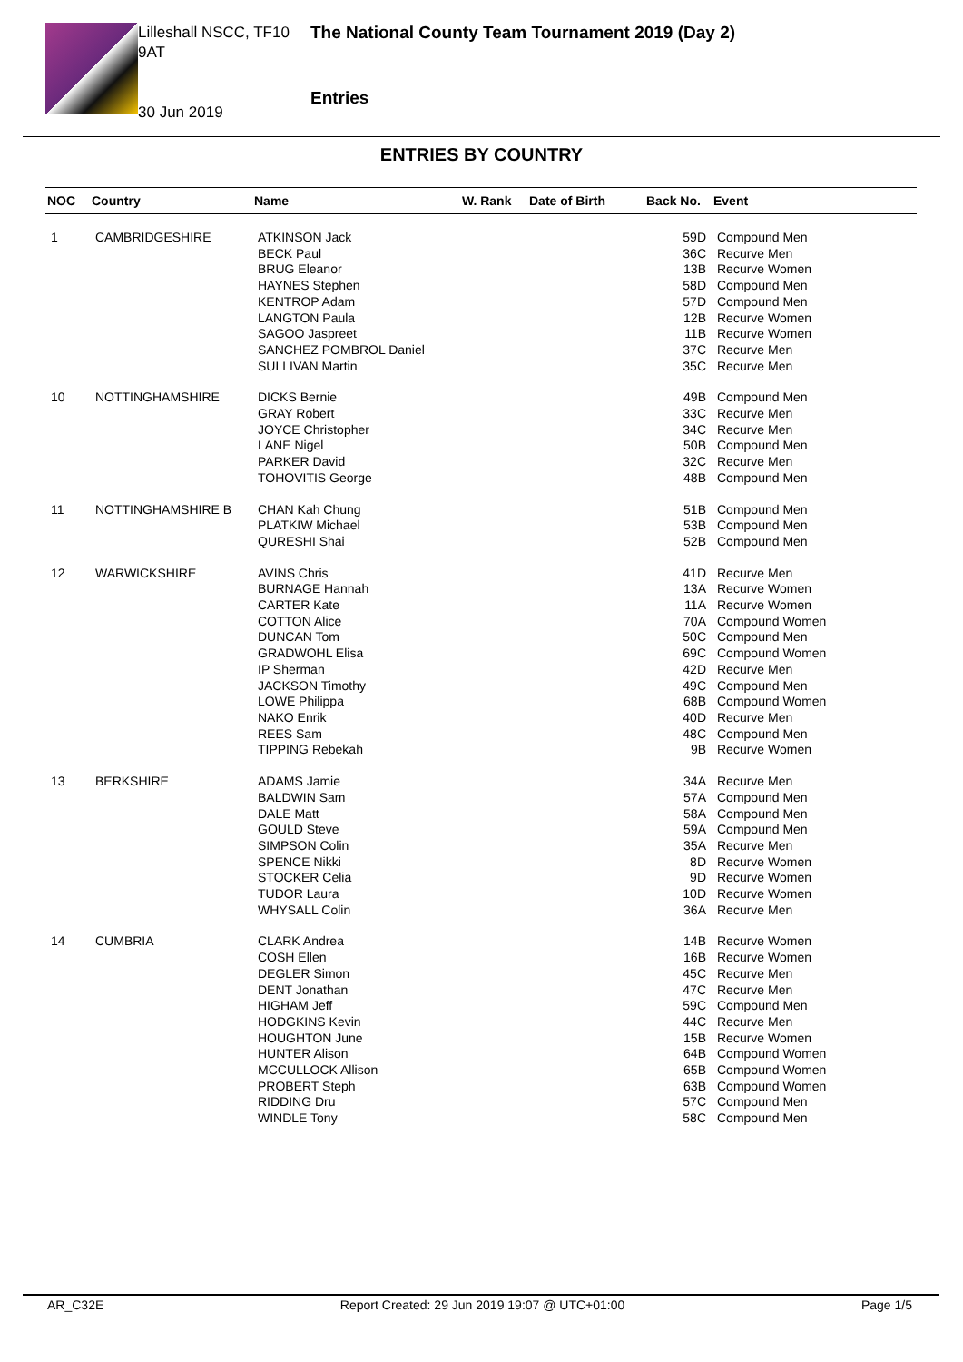Lilleshall NSCC, TF10 9AT
30 Jun 2019
The National County Team Tournament 2019 (Day 2)
Entries
ENTRIES BY COUNTRY
| NOC | Country | Name | W. Rank | Date of Birth | Back No. | Event |
| --- | --- | --- | --- | --- | --- | --- |
| 1 | CAMBRIDGESHIRE | ATKINSON Jack BECK Paul BRUG Eleanor HAYNES Stephen KENTROP Adam LANGTON Paula SAGOO Jaspreet SANCHEZ POMBROL Daniel SULLIVAN Martin | | | 59D 36C 13B 58D 57D 12B 11B 37C 35C | Compound Men Recurve Men Recurve Women Compound Men Compound Men Recurve Women Recurve Women Recurve Men Recurve Men |
| 10 | NOTTINGHAMSHIRE | DICKS Bernie GRAY Robert JOYCE Christopher LANE Nigel PARKER David TOHOVITIS George | | | 49B 33C 34C 50B 32C 48B | Compound Men Recurve Men Recurve Men Compound Men Recurve Men Compound Men |
| 11 | NOTTINGHAMSHIRE B | CHAN Kah Chung PLATKIW Michael QURESHI Shai | | | 51B 53B 52B | Compound Men Compound Men Compound Men |
| 12 | WARWICKSHIRE | AVINS Chris BURNAGE Hannah CARTER Kate COTTON Alice DUNCAN Tom GRADWOHL Elisa IP Sherman JACKSON Timothy LOWE Philippa NAKO Enrik REES Sam TIPPING Rebekah | | | 41D 13A 11A 70A 50C 69C 42D 49C 68B 40D 48C 9B | Recurve Men Recurve Women Recurve Women Compound Women Compound Men Compound Women Recurve Men Compound Men Compound Women Recurve Men Compound Men Recurve Women |
| 13 | BERKSHIRE | ADAMS Jamie BALDWIN Sam DALE Matt GOULD Steve SIMPSON Colin SPENCE Nikki STOCKER Celia TUDOR Laura WHYSALL Colin | | | 34A 57A 58A 59A 35A 8D 9D 10D 36A | Recurve Men Compound Men Compound Men Compound Men Recurve Men Recurve Women Recurve Women Recurve Women Recurve Men |
| 14 | CUMBRIA | CLARK Andrea COSH Ellen DEGLER Simon DENT Jonathan HIGHAM Jeff HODGKINS Kevin HOUGHTON June HUNTER Alison MCCULLOCK Allison PROBERT Steph RIDDING Dru WINDLE Tony | | | 14B 16B 45C 47C 59C 44C 15B 64B 65B 63B 57C 58C | Recurve Women Recurve Women Recurve Men Recurve Men Compound Men Recurve Men Recurve Women Compound Women Compound Women Compound Women Compound Men Compound Men |
AR_C32E Report Created: 29 Jun 2019 19:07 @ UTC+01:00 Page 1/5